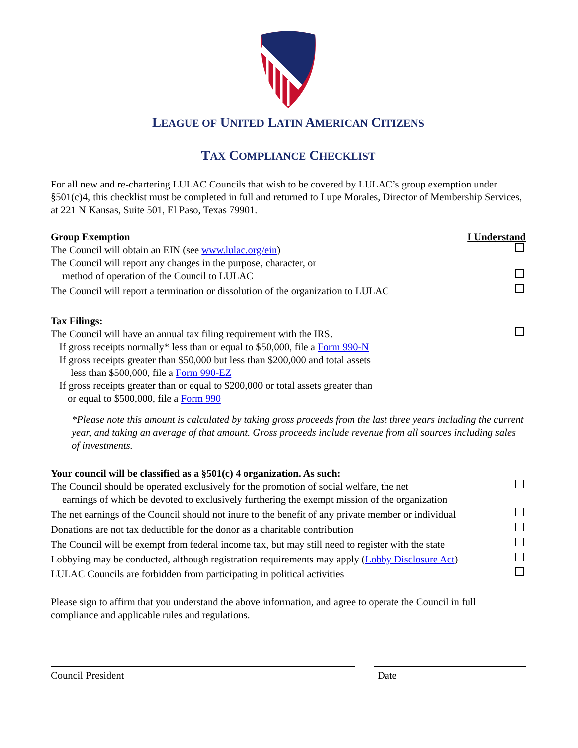LEAGUE OF UNITED LATIN AMERICAN CITIZENS
TAX COMPLIANCE CHECKLIST
For all new and re-chartering LULAC Councils that wish to be covered by LULAC’s group exemption under §501(c)4, this checklist must be completed in full and returned to Lupe Morales, Director of Membership Services, at 221 N Kansas, Suite 501, El Paso, Texas 79901.
Group Exemption I Understand
The Council will obtain an EIN (see www.lulac.org/ein)
The Council will report any changes in the purpose, character, or
method of operation of the Council to LULAC
The Council will report a termination or dissolution of the organization to LULAC
Tax Filings:
The Council will have an annual tax filing requirement with the IRS.
If gross receipts normally* less than or equal to $50,000, file a Form 990-N
If gross receipts greater than $50,000 but less than $200,000 and total assets
less than $500,000, file a Form 990-EZ
If gross receipts greater than or equal to $200,000 or total assets greater than
or equal to $500,000, file a Form 990
*Please note this amount is calculated by taking gross proceeds from the last three years including the current year, and taking an average of that amount. Gross proceeds include revenue from all sources including sales of investments.
Your council will be classified as a §501(c) 4 organization. As such:
The Council should be operated exclusively for the promotion of social welfare, the net
earnings of which be devoted to exclusively furthering the exempt mission of the organization
The net earnings of the Council should not inure to the benefit of any private member or individual
Donations are not tax deductible for the donor as a charitable contribution
The Council will be exempt from federal income tax, but may still need to register with the state
Lobbying may be conducted, although registration requirements may apply (Lobby Disclosure Act)
LULAC Councils are forbidden from participating in political activities
Please sign to affirm that you understand the above information, and agree to operate the Council in full compliance and applicable rules and regulations.
Council President Date